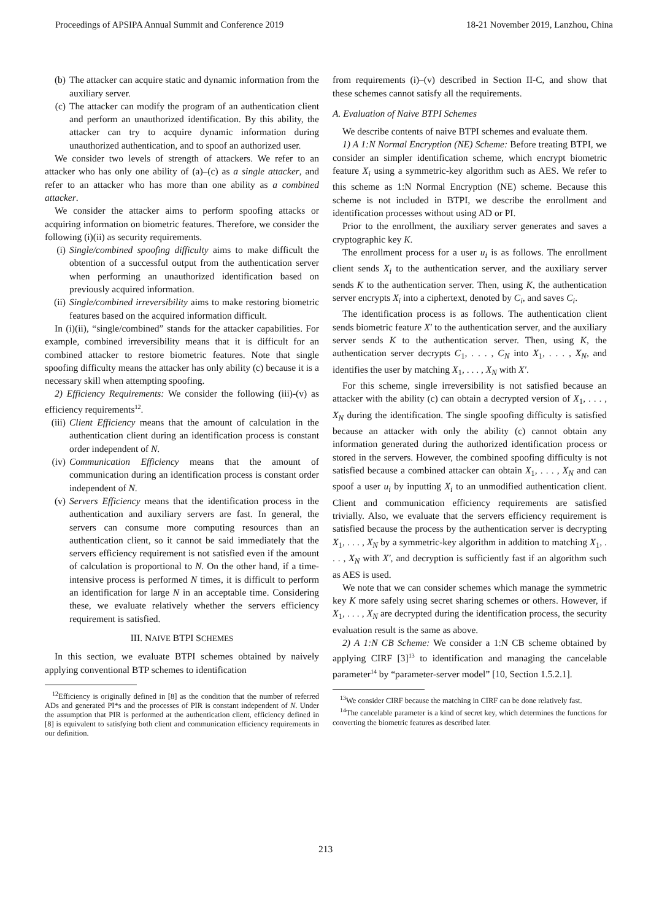Proceedings of APSIPA Annual Summit and Conference 2019 18-21 November 2019, Lanzhou, China
(b) The attacker can acquire static and dynamic information from the auxiliary server.
(c) The attacker can modify the program of an authentication client and perform an unauthorized identification. By this ability, the attacker can try to acquire dynamic information during unauthorized authentication, and to spoof an authorized user.
We consider two levels of strength of attackers. We refer to an attacker who has only one ability of (a)–(c) as a single attacker, and refer to an attacker who has more than one ability as a combined attacker.
We consider the attacker aims to perform spoofing attacks or acquiring information on biometric features. Therefore, we consider the following (i)(ii) as security requirements.
(i) Single/combined spoofing difficulty aims to make difficult the obtention of a successful output from the authentication server when performing an unauthorized identification based on previously acquired information.
(ii) Single/combined irreversibility aims to make restoring biometric features based on the acquired information difficult.
In (i)(ii), “single/combined” stands for the attacker capabilities. For example, combined irreversibility means that it is difficult for an combined attacker to restore biometric features. Note that single spoofing difficulty means the attacker has only ability (c) because it is a necessary skill when attempting spoofing.
2) Efficiency Requirements: We consider the following (iii)-(v) as efficiency requirements<sup>12</sup>.
(iii) Client Efficiency means that the amount of calculation in the authentication client during an identification process is constant order independent of N.
(iv) Communication Efficiency means that the amount of communication during an identification process is constant order independent of N.
(v) Servers Efficiency means that the identification process in the authentication and auxiliary servers are fast. In general, the servers can consume more computing resources than an authentication client, so it cannot be said immediately that the servers efficiency requirement is not satisfied even if the amount of calculation is proportional to N. On the other hand, if a time-intensive process is performed N times, it is difficult to perform an identification for large N in an acceptable time. Considering these, we evaluate relatively whether the servers efficiency requirement is satisfied.
III. NAIVE BTPI SCHEMES
In this section, we evaluate BTPI schemes obtained by naively applying conventional BTP schemes to identification
<sup>12</sup> Efficiency is originally defined in [8] as the condition that the number of referred ADs and generated PI*s and the processes of PIR is constant independent of N. Under the assumption that PIR is performed at the authentication client, efficiency defined in [8] is equivalent to satisfying both client and communication efficiency requirements in our definition.
from requirements (i)–(v) described in Section II-C, and show that these schemes cannot satisfy all the requirements.
A. Evaluation of Naive BTPI Schemes
We describe contents of naive BTPI schemes and evaluate them.
1) A 1:N Normal Encryption (NE) Scheme: Before treating BTPI, we consider an simpler identification scheme, which encrypt biometric feature X<sub>i</sub> using a symmetric-key algorithm such as AES. We refer to this scheme as 1:N Normal Encryption (NE) scheme. Because this scheme is not included in BTPI, we describe the enrollment and identification processes without using AD or PI.
Prior to the enrollment, the auxiliary server generates and saves a cryptographic key K.
The enrollment process for a user u<sub>i</sub> is as follows. The enrollment client sends X<sub>i</sub> to the authentication server, and the auxiliary server sends K to the authentication server. Then, using K, the authentication server encrypts X<sub>i</sub> into a ciphertext, denoted by C<sub>i</sub>, and saves C<sub>i</sub>.
The identification process is as follows. The authentication client sends biometric feature X′ to the authentication server, and the auxiliary server sends K to the authentication server. Then, using K, the authentication server decrypts C<sub>1</sub>, . . . , C<sub>N</sub> into X<sub>1</sub>, . . . , X<sub>N</sub>, and identifies the user by matching X<sub>1</sub>, . . . , X<sub>N</sub> with X′.
For this scheme, single irreversibility is not satisfied because an attacker with the ability (c) can obtain a decrypted version of X<sub>1</sub>, . . . , X<sub>N</sub> during the identification. The single spoofing difficulty is satisfied because an attacker with only the ability (c) cannot obtain any information generated during the authorized identification process or stored in the servers. However, the combined spoofing difficulty is not satisfied because a combined attacker can obtain X<sub>1</sub>, . . . , X<sub>N</sub> and can spoof a user u<sub>i</sub> by inputting X<sub>i</sub> to an unmodified authentication client. Client and communication efficiency requirements are satisfied trivially. Also, we evaluate that the servers efficiency requirement is satisfied because the process by the authentication server is decrypting X<sub>1</sub>, . . . , X<sub>N</sub> by a symmetric-key algorithm in addition to matching X<sub>1</sub>, . . . , X<sub>N</sub> with X′, and decryption is sufficiently fast if an algorithm such as AES is used.
We note that we can consider schemes which manage the symmetric key K more safely using secret sharing schemes or others. However, if X<sub>1</sub>, . . . , X<sub>N</sub> are decrypted during the identification process, the security evaluation result is the same as above.
2) A 1:N CB Scheme: We consider a 1:N CB scheme obtained by applying CIRF [3]<sup>13</sup> to identification and managing the cancelable parameter<sup>14</sup> by “parameter-server model” [10, Section 1.5.2.1].
<sup>13</sup> We consider CIRF because the matching in CIRF can be done relatively fast.
<sup>14</sup> The cancelable parameter is a kind of secret key, which determines the functions for converting the biometric features as described later.
213